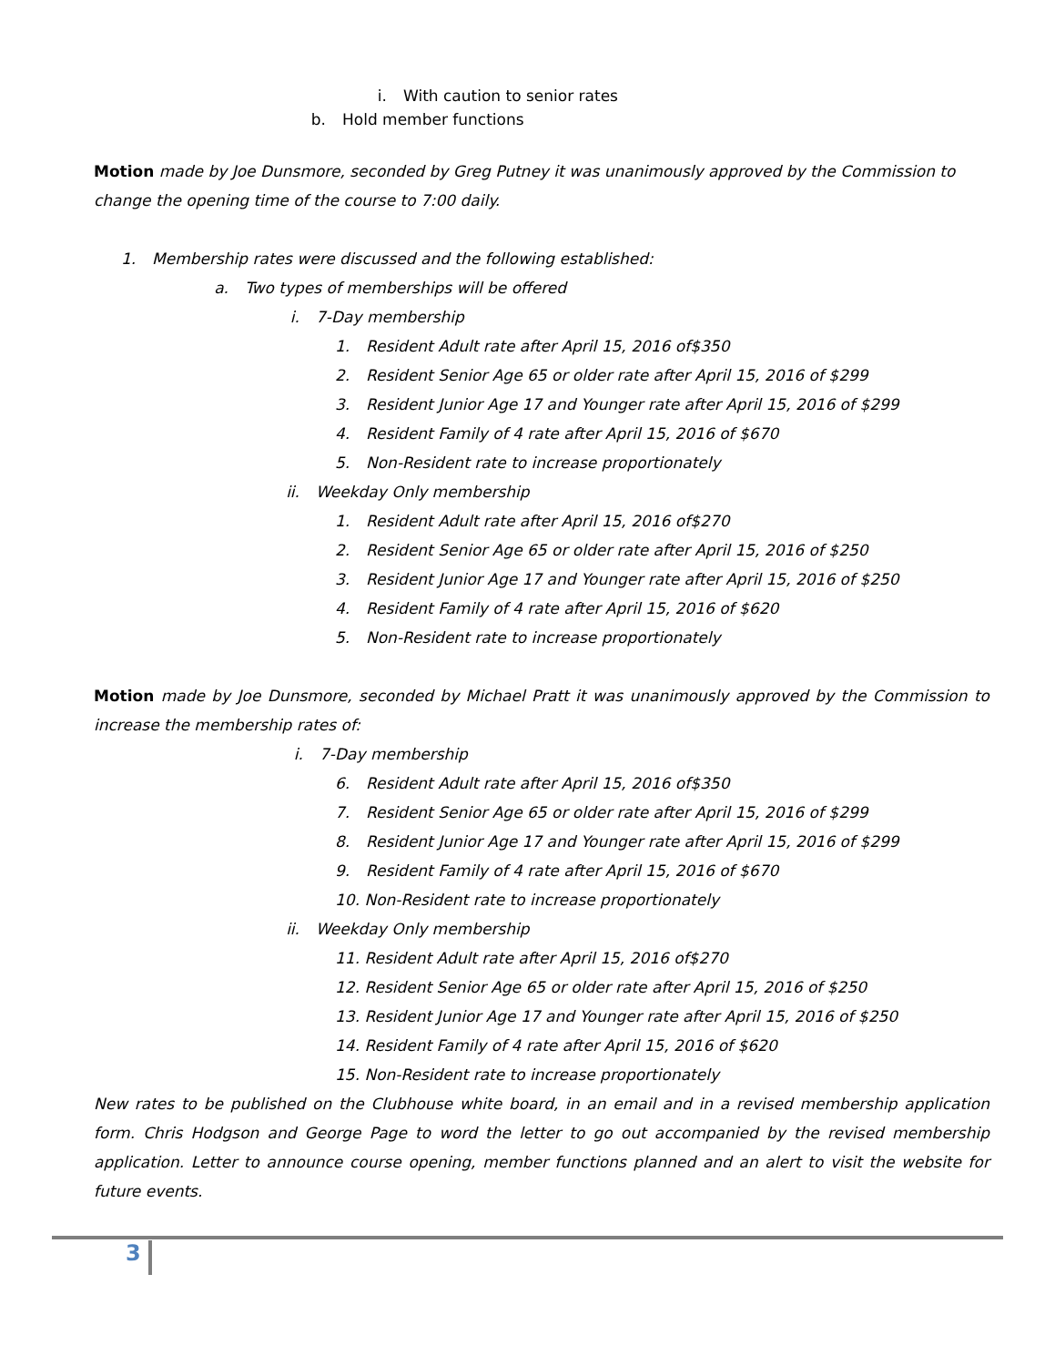i. With caution to senior rates
b. Hold member functions
Motion made by Joe Dunsmore, seconded by Greg Putney it was unanimously approved by the Commission to change the opening time of the course to 7:00 daily.
1. Membership rates were discussed and the following established:
a. Two types of memberships will be offered
i. 7-Day membership
1. Resident Adult rate after April 15, 2016 of$350
2. Resident Senior Age 65 or older rate after April 15, 2016 of $299
3. Resident Junior Age 17 and Younger rate after April 15, 2016 of $299
4. Resident Family of 4 rate after April 15, 2016 of $670
5. Non-Resident rate to increase proportionately
ii. Weekday Only membership
1. Resident Adult rate after April 15, 2016 of$270
2. Resident Senior Age 65 or older rate after April 15, 2016 of $250
3. Resident Junior Age 17 and Younger rate after April 15, 2016 of $250
4. Resident Family of 4 rate after April 15, 2016 of $620
5. Non-Resident rate to increase proportionately
Motion made by Joe Dunsmore, seconded by Michael Pratt it was unanimously approved by the Commission to increase the membership rates of:
i. 7-Day membership
6. Resident Adult rate after April 15, 2016 of$350
7. Resident Senior Age 65 or older rate after April 15, 2016 of $299
8. Resident Junior Age 17 and Younger rate after April 15, 2016 of $299
9. Resident Family of 4 rate after April 15, 2016 of $670
10. Non-Resident rate to increase proportionately
ii. Weekday Only membership
11. Resident Adult rate after April 15, 2016 of$270
12. Resident Senior Age 65 or older rate after April 15, 2016 of $250
13. Resident Junior Age 17 and Younger rate after April 15, 2016 of $250
14. Resident Family of 4 rate after April 15, 2016 of $620
15. Non-Resident rate to increase proportionately
New rates to be published on the Clubhouse white board, in an email and in a revised membership application form. Chris Hodgson and George Page to word the letter to go out accompanied by the revised membership application. Letter to announce course opening, member functions planned and an alert to visit the website for future events.
3